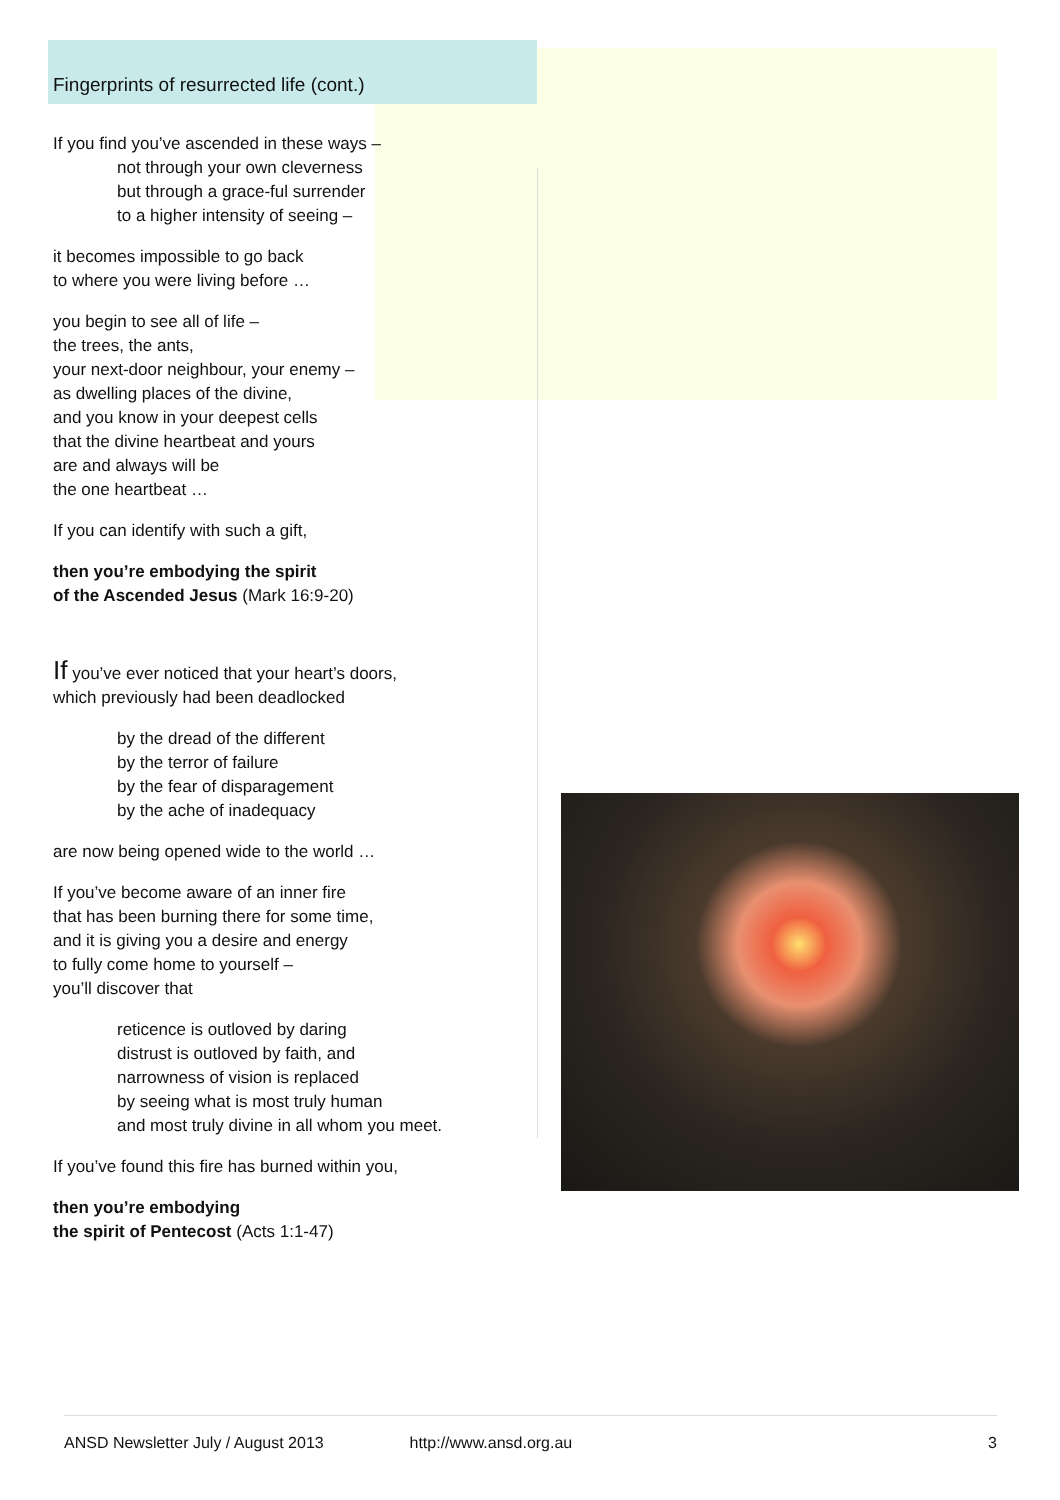Fingerprints of resurrected life (cont.)
If you find you’ve ascended in these ways –
not through your own cleverness
but through a grace-ful surrender
to a higher intensity of seeing –
it becomes impossible to go back
to where you were living before …
you begin to see all of life –
the trees, the ants,
your next-door neighbour, your enemy –
as dwelling places of the divine,
and you know in your deepest cells
that the divine heartbeat and yours
are and always will be
the one heartbeat …
If you can identify with such a gift,
then you’re embodying the spirit
of the Ascended Jesus (Mark 16:9-20)
If you’ve ever noticed that your heart’s doors,
which previously had been deadlocked
by the dread of the different
by the terror of failure
by the fear of disparagement
by the ache of inadequacy
are now being opened wide to the world …
If you’ve become aware of an inner fire
that has been burning there for some time,
and it is giving you a desire and energy
to fully come home to yourself –
you’ll discover that
reticence is outloved by daring
distrust is outloved by faith, and
narrowness of vision is replaced
by seeing what is most truly human
and most truly divine in all whom you meet.
If you’ve found this fire has burned within you,
then you’re embodying
the spirit of Pentecost (Acts 1:1-47)
ANSD Newsletter July / August 2013 http://www.ansd.org.au 3